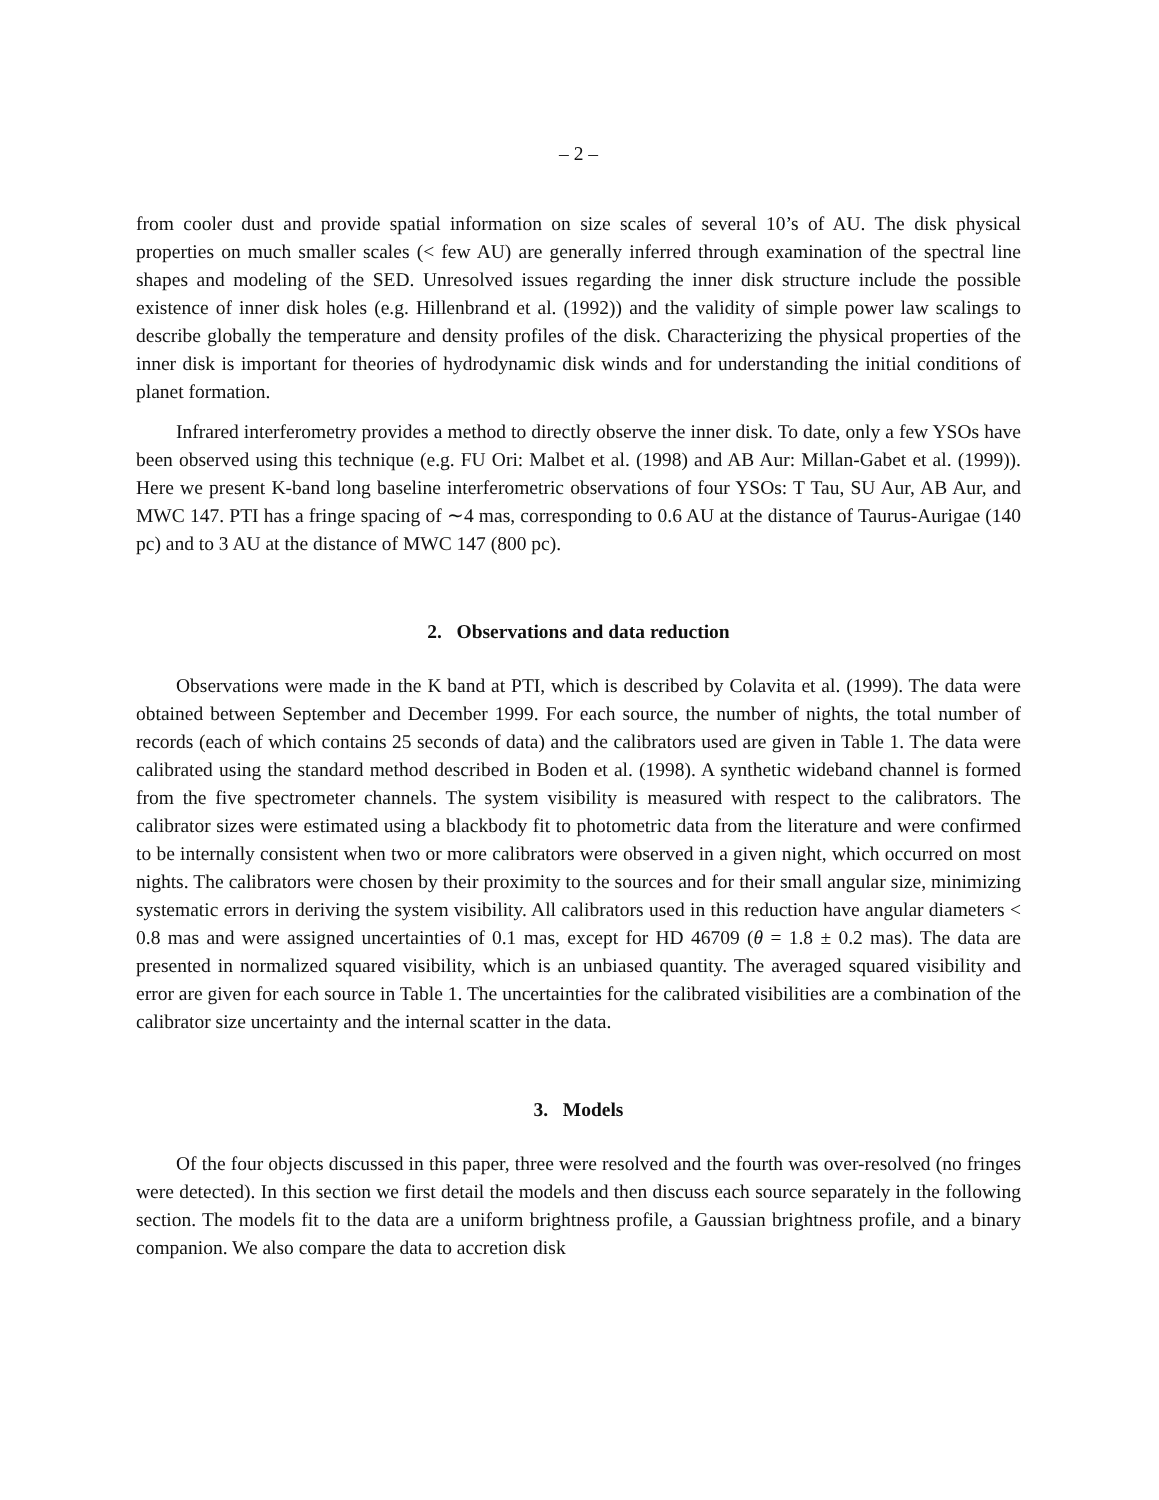– 2 –
from cooler dust and provide spatial information on size scales of several 10’s of AU. The disk physical properties on much smaller scales (< few AU) are generally inferred through examination of the spectral line shapes and modeling of the SED. Unresolved issues regarding the inner disk structure include the possible existence of inner disk holes (e.g. Hillenbrand et al. (1992)) and the validity of simple power law scalings to describe globally the temperature and density profiles of the disk. Characterizing the physical properties of the inner disk is important for theories of hydrodynamic disk winds and for understanding the initial conditions of planet formation.
Infrared interferometry provides a method to directly observe the inner disk. To date, only a few YSOs have been observed using this technique (e.g. FU Ori: Malbet et al. (1998) and AB Aur: Millan-Gabet et al. (1999)). Here we present K-band long baseline interferometric observations of four YSOs: T Tau, SU Aur, AB Aur, and MWC 147. PTI has a fringe spacing of ∼4 mas, corresponding to 0.6 AU at the distance of Taurus-Aurigae (140 pc) and to 3 AU at the distance of MWC 147 (800 pc).
2. Observations and data reduction
Observations were made in the K band at PTI, which is described by Colavita et al. (1999). The data were obtained between September and December 1999. For each source, the number of nights, the total number of records (each of which contains 25 seconds of data) and the calibrators used are given in Table 1. The data were calibrated using the standard method described in Boden et al. (1998). A synthetic wideband channel is formed from the five spectrometer channels. The system visibility is measured with respect to the calibrators. The calibrator sizes were estimated using a blackbody fit to photometric data from the literature and were confirmed to be internally consistent when two or more calibrators were observed in a given night, which occurred on most nights. The calibrators were chosen by their proximity to the sources and for their small angular size, minimizing systematic errors in deriving the system visibility. All calibrators used in this reduction have angular diameters < 0.8 mas and were assigned uncertainties of 0.1 mas, except for HD 46709 (θ = 1.8 ± 0.2 mas). The data are presented in normalized squared visibility, which is an unbiased quantity. The averaged squared visibility and error are given for each source in Table 1. The uncertainties for the calibrated visibilities are a combination of the calibrator size uncertainty and the internal scatter in the data.
3. Models
Of the four objects discussed in this paper, three were resolved and the fourth was over-resolved (no fringes were detected). In this section we first detail the models and then discuss each source separately in the following section. The models fit to the data are a uniform brightness profile, a Gaussian brightness profile, and a binary companion. We also compare the data to accretion disk